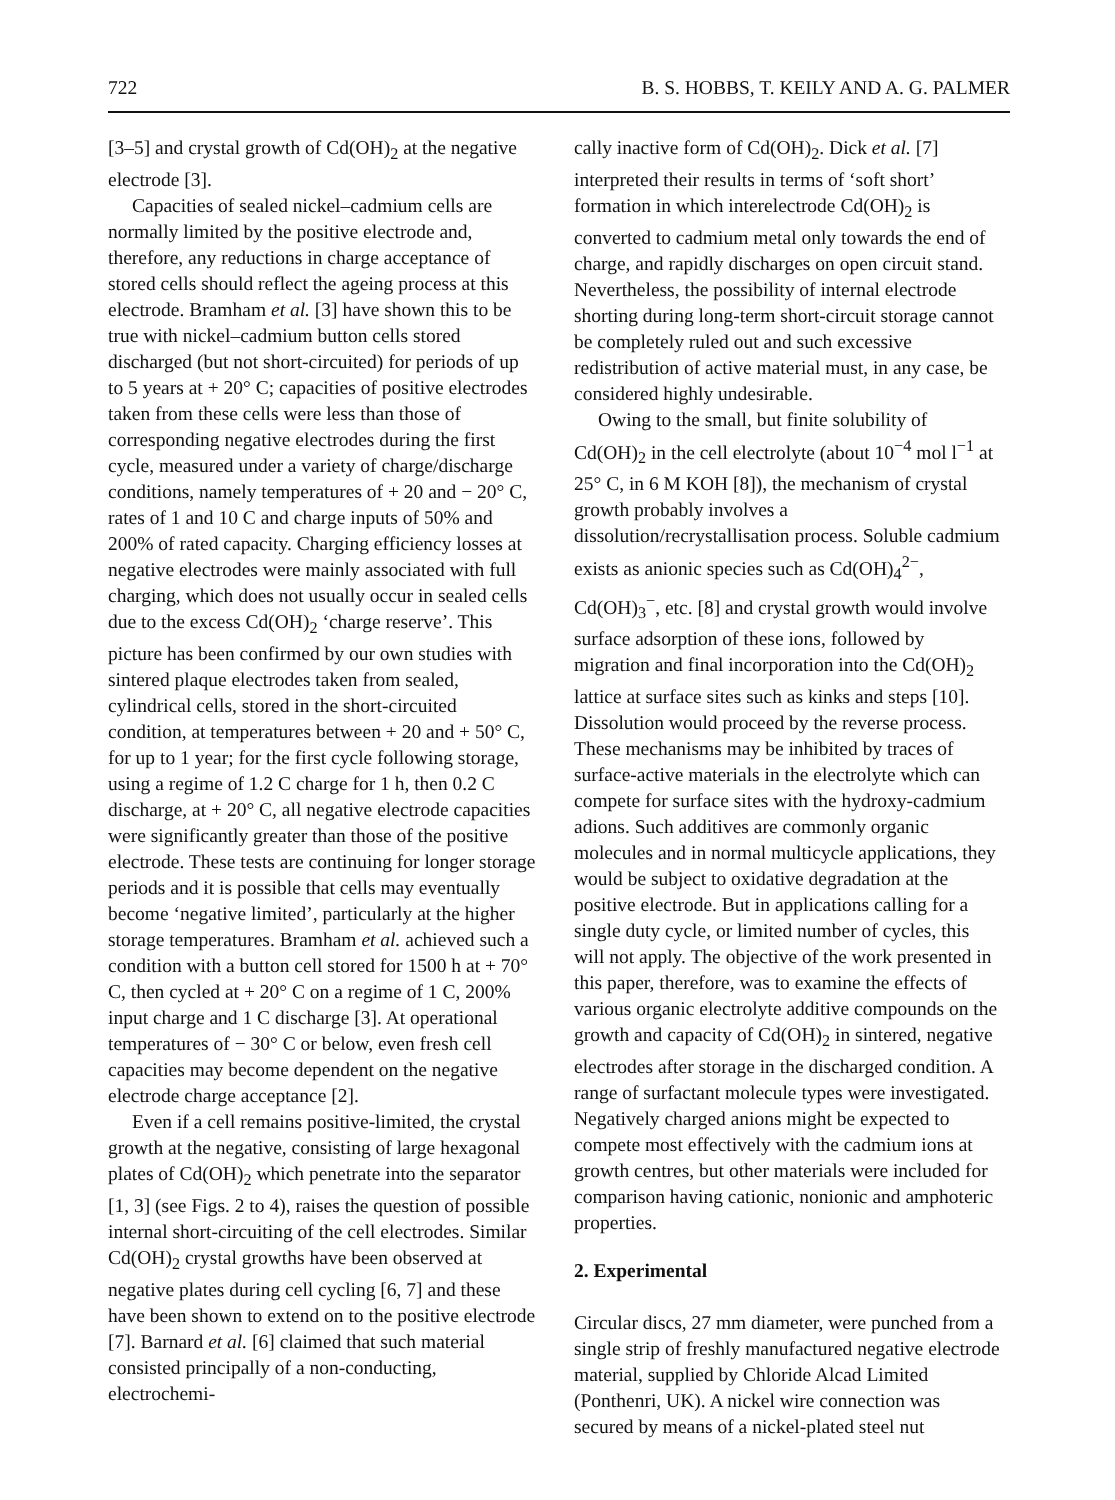722 B. S. HOBBS, T. KEILY AND A. G. PALMER
[3–5] and crystal growth of Cd(OH)<sub>2</sub> at the negative electrode [3].
Capacities of sealed nickel–cadmium cells are normally limited by the positive electrode and, therefore, any reductions in charge acceptance of stored cells should reflect the ageing process at this electrode. Bramham et al. [3] have shown this to be true with nickel–cadmium button cells stored discharged (but not short-circuited) for periods of up to 5 years at + 20° C; capacities of positive electrodes taken from these cells were less than those of corresponding negative electrodes during the first cycle, measured under a variety of charge/discharge conditions, namely temperatures of + 20 and − 20° C, rates of 1 and 10 C and charge inputs of 50% and 200% of rated capacity. Charging efficiency losses at negative electrodes were mainly associated with full charging, which does not usually occur in sealed cells due to the excess Cd(OH)<sub>2</sub> ‘charge reserve’. This picture has been confirmed by our own studies with sintered plaque electrodes taken from sealed, cylindrical cells, stored in the short-circuited condition, at temperatures between + 20 and + 50° C, for up to 1 year; for the first cycle following storage, using a regime of 1.2 C charge for 1 h, then 0.2 C discharge, at + 20° C, all negative electrode capacities were significantly greater than those of the positive electrode. These tests are continuing for longer storage periods and it is possible that cells may eventually become ‘negative limited’, particularly at the higher storage temperatures. Bramham et al. achieved such a condition with a button cell stored for 1500 h at + 70° C, then cycled at + 20° C on a regime of 1 C, 200% input charge and 1 C discharge [3]. At operational temperatures of − 30° C or below, even fresh cell capacities may become dependent on the negative electrode charge acceptance [2].
Even if a cell remains positive-limited, the crystal growth at the negative, consisting of large hexagonal plates of Cd(OH)<sub>2</sub> which penetrate into the separator [1, 3] (see Figs. 2 to 4), raises the question of possible internal short-circuiting of the cell electrodes. Similar Cd(OH)<sub>2</sub> crystal growths have been observed at negative plates during cell cycling [6, 7] and these have been shown to extend on to the positive electrode [7]. Barnard et al. [6] claimed that such material consisted principally of a non-conducting, electrochemi-
cally inactive form of Cd(OH)<sub>2</sub>. Dick et al. [7] interpreted their results in terms of ‘soft short’ formation in which interelectrode Cd(OH)<sub>2</sub> is converted to cadmium metal only towards the end of charge, and rapidly discharges on open circuit stand. Nevertheless, the possibility of internal electrode shorting during long-term short-circuit storage cannot be completely ruled out and such excessive redistribution of active material must, in any case, be considered highly undesirable.
Owing to the small, but finite solubility of Cd(OH)<sub>2</sub> in the cell electrolyte (about 10<sup>−4</sup> mol l<sup>−1</sup> at 25° C, in 6 M KOH [8]), the mechanism of crystal growth probably involves a dissolution/recrystallisation process. Soluble cadmium exists as anionic species such as Cd(OH)<sub>4</sub><sup>2−</sup>, Cd(OH)<sub>3</sub><sup>−</sup>, etc. [8] and crystal growth would involve surface adsorption of these ions, followed by migration and final incorporation into the Cd(OH)<sub>2</sub> lattice at surface sites such as kinks and steps [10]. Dissolution would proceed by the reverse process. These mechanisms may be inhibited by traces of surface-active materials in the electrolyte which can compete for surface sites with the hydroxy-cadmium adions. Such additives are commonly organic molecules and in normal multicycle applications, they would be subject to oxidative degradation at the positive electrode. But in applications calling for a single duty cycle, or limited number of cycles, this will not apply. The objective of the work presented in this paper, therefore, was to examine the effects of various organic electrolyte additive compounds on the growth and capacity of Cd(OH)<sub>2</sub> in sintered, negative electrodes after storage in the discharged condition. A range of surfactant molecule types were investigated. Negatively charged anions might be expected to compete most effectively with the cadmium ions at growth centres, but other materials were included for comparison having cationic, nonionic and amphoteric properties.
2. Experimental
Circular discs, 27 mm diameter, were punched from a single strip of freshly manufactured negative electrode material, supplied by Chloride Alcad Limited (Ponthenri, UK). A nickel wire connection was secured by means of a nickel-plated steel nut